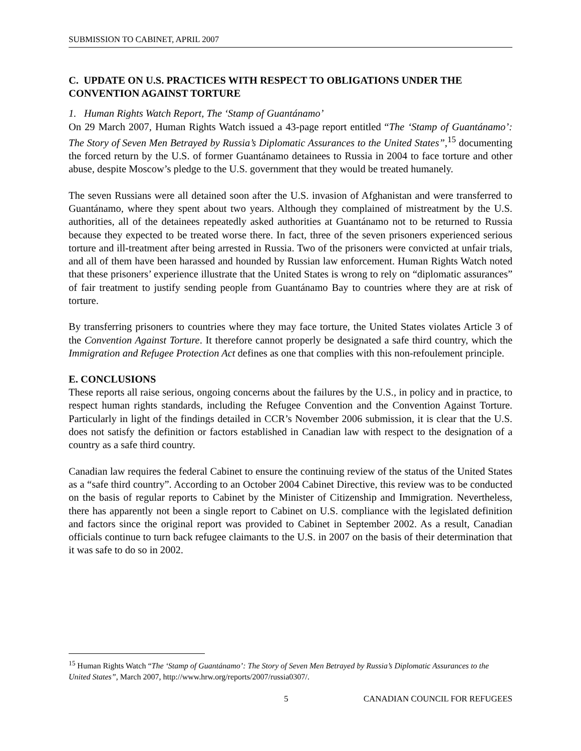SUBMISSION TO CABINET, APRIL 2007
C. UPDATE ON U.S. PRACTICES WITH RESPECT TO OBLIGATIONS UNDER THE CONVENTION AGAINST TORTURE
1. Human Rights Watch Report, The ‘Stamp of Guantánamo’
On 29 March 2007, Human Rights Watch issued a 43-page report entitled “The ‘Stamp of Guantánamo’: The Story of Seven Men Betrayed by Russia’s Diplomatic Assurances to the United States”,<sup>15</sup> documenting the forced return by the U.S. of former Guantánamo detainees to Russia in 2004 to face torture and other abuse, despite Moscow’s pledge to the U.S. government that they would be treated humanely.
The seven Russians were all detained soon after the U.S. invasion of Afghanistan and were transferred to Guantánamo, where they spent about two years. Although they complained of mistreatment by the U.S. authorities, all of the detainees repeatedly asked authorities at Guantánamo not to be returned to Russia because they expected to be treated worse there. In fact, three of the seven prisoners experienced serious torture and ill-treatment after being arrested in Russia. Two of the prisoners were convicted at unfair trials, and all of them have been harassed and hounded by Russian law enforcement. Human Rights Watch noted that these prisoners’ experience illustrate that the United States is wrong to rely on “diplomatic assurances” of fair treatment to justify sending people from Guantánamo Bay to countries where they are at risk of torture.
By transferring prisoners to countries where they may face torture, the United States violates Article 3 of the Convention Against Torture. It therefore cannot properly be designated a safe third country, which the Immigration and Refugee Protection Act defines as one that complies with this non-refoulement principle.
E. CONCLUSIONS
These reports all raise serious, ongoing concerns about the failures by the U.S., in policy and in practice, to respect human rights standards, including the Refugee Convention and the Convention Against Torture. Particularly in light of the findings detailed in CCR’s November 2006 submission, it is clear that the U.S. does not satisfy the definition or factors established in Canadian law with respect to the designation of a country as a safe third country.
Canadian law requires the federal Cabinet to ensure the continuing review of the status of the United States as a “safe third country”. According to an October 2004 Cabinet Directive, this review was to be conducted on the basis of regular reports to Cabinet by the Minister of Citizenship and Immigration. Nevertheless, there has apparently not been a single report to Cabinet on U.S. compliance with the legislated definition and factors since the original report was provided to Cabinet in September 2002. As a result, Canadian officials continue to turn back refugee claimants to the U.S. in 2007 on the basis of their determination that it was safe to do so in 2002.
<sup>15</sup> Human Rights Watch “The ‘Stamp of Guantánamo’: The Story of Seven Men Betrayed by Russia’s Diplomatic Assurances to the United States”, March 2007, http://www.hrw.org/reports/2007/russia0307/.
5 CANADIAN COUNCIL FOR REFUGEES